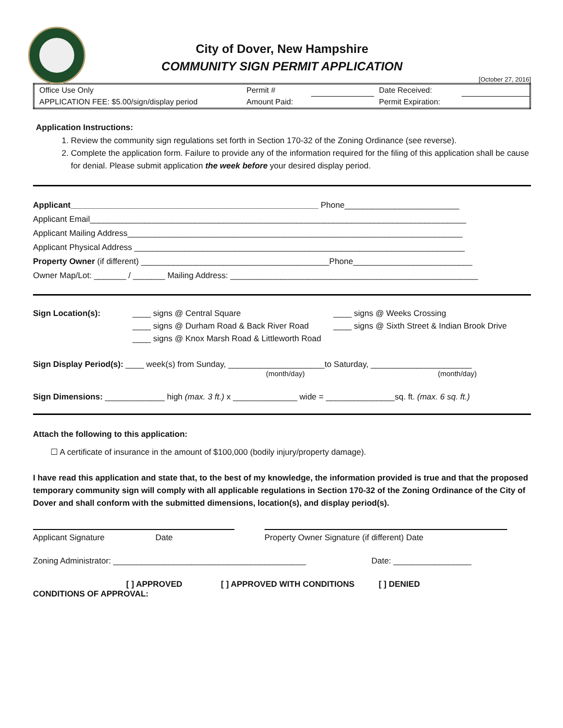City of Dover, New Hampshire
COMMUNITY SIGN PERMIT APPLICATION
[October 27, 2016]
| Office Use Only | Permit # | | Date Received: | |
| APPLICATION FEE: $5.00/sign/display period | Amount Paid: | | Permit Expiration: | |
Application Instructions:
1. Review the community sign regulations set forth in Section 170-32 of the Zoning Ordinance (see reverse).
2. Complete the application form. Failure to provide any of the information required for the filing of this application shall be cause for denial. Please submit application the week before your desired display period.
Applicant______________________________________________________ Phone_________________________
Applicant Email__________________________________________________________________________________
Applicant Mailing Address_________________________________________________________________________
Applicant Physical Address ________________________________________________________________________
Property Owner (if different) _________________________________________Phone__________________________
Owner Map/Lot: _______ / _______ Mailing Address: ______________________________________________________
| Sign Location(s): | ____ signs @ Central Square | ____ signs @ Weeks Crossing |
| | ____ signs @ Durham Road & Back River Road | ____ signs @ Sixth Street & Indian Brook Drive |
| | ____ signs @ Knox Marsh Road & Littleworth Road | |
Sign Display Period(s): ____ week(s) from Sunday, _____________________to Saturday, ______________________
(month/day) (month/day)
Sign Dimensions: _____________ high (max. 3 ft.) x ______________ wide = _______________sq. ft. (max. 6 sq. ft.)
Attach the following to this application:
☐ A certificate of insurance in the amount of $100,000 (bodily injury/property damage).
I have read this application and state that, to the best of my knowledge, the information provided is true and that the proposed temporary community sign will comply with all applicable regulations in Section 170-32 of the Zoning Ordinance of the City of Dover and shall conform with the submitted dimensions, location(s), and display period(s).
Applicant Signature Date Property Owner Signature (if different) Date
Zoning Administrator: __________________________________________ Date: _________________
[ ] APPROVED [ ] APPROVED WITH CONDITIONS [ ] DENIED
CONDITIONS OF APPROVAL: